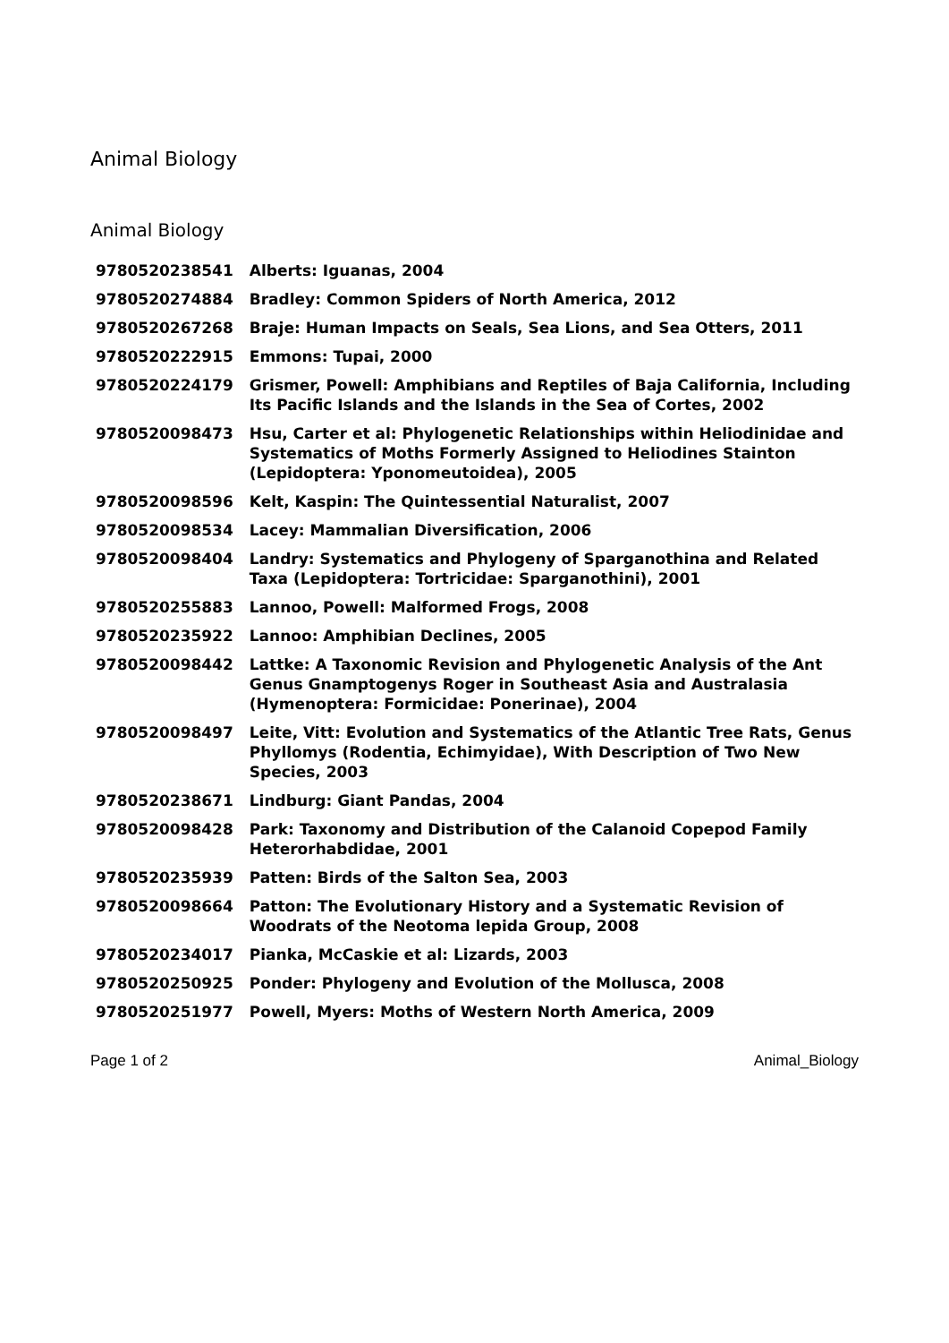Animal Biology
Animal Biology
| 9780520238541 | Alberts: Iguanas, 2004 |
| 9780520274884 | Bradley: Common Spiders of North America, 2012 |
| 9780520267268 | Braje: Human Impacts on Seals, Sea Lions, and Sea Otters, 2011 |
| 9780520222915 | Emmons: Tupai, 2000 |
| 9780520224179 | Grismer, Powell: Amphibians and Reptiles of Baja California, Including Its Pacific Islands and the Islands in the Sea of Cortes, 2002 |
| 9780520098473 | Hsu, Carter et al: Phylogenetic Relationships within Heliodinidae and Systematics of Moths Formerly Assigned to Heliodines Stainton (Lepidoptera: Yponomeutoidea), 2005 |
| 9780520098596 | Kelt, Kaspin: The Quintessential Naturalist, 2007 |
| 9780520098534 | Lacey: Mammalian Diversification, 2006 |
| 9780520098404 | Landry: Systematics and Phylogeny of Sparganothina and Related Taxa (Lepidoptera: Tortricidae: Sparganothini), 2001 |
| 9780520255883 | Lannoo, Powell: Malformed Frogs, 2008 |
| 9780520235922 | Lannoo: Amphibian Declines, 2005 |
| 9780520098442 | Lattke: A Taxonomic Revision and Phylogenetic Analysis of the Ant Genus Gnamptogenys Roger in Southeast Asia and Australasia (Hymenoptera: Formicidae: Ponerinae), 2004 |
| 9780520098497 | Leite, Vitt: Evolution and Systematics of the Atlantic Tree Rats, Genus Phyllomys (Rodentia, Echimyidae), With Description of Two New Species, 2003 |
| 9780520238671 | Lindburg: Giant Pandas, 2004 |
| 9780520098428 | Park: Taxonomy and Distribution of the Calanoid Copepod Family Heterorhabdidae, 2001 |
| 9780520235939 | Patten: Birds of the Salton Sea, 2003 |
| 9780520098664 | Patton: The Evolutionary History and a Systematic Revision of Woodrats of the Neotoma lepida Group, 2008 |
| 9780520234017 | Pianka, McCaskie et al: Lizards, 2003 |
| 9780520250925 | Ponder: Phylogeny and Evolution of the Mollusca, 2008 |
| 9780520251977 | Powell, Myers: Moths of Western North America, 2009 |
Page 1 of 2 Animal_Biology